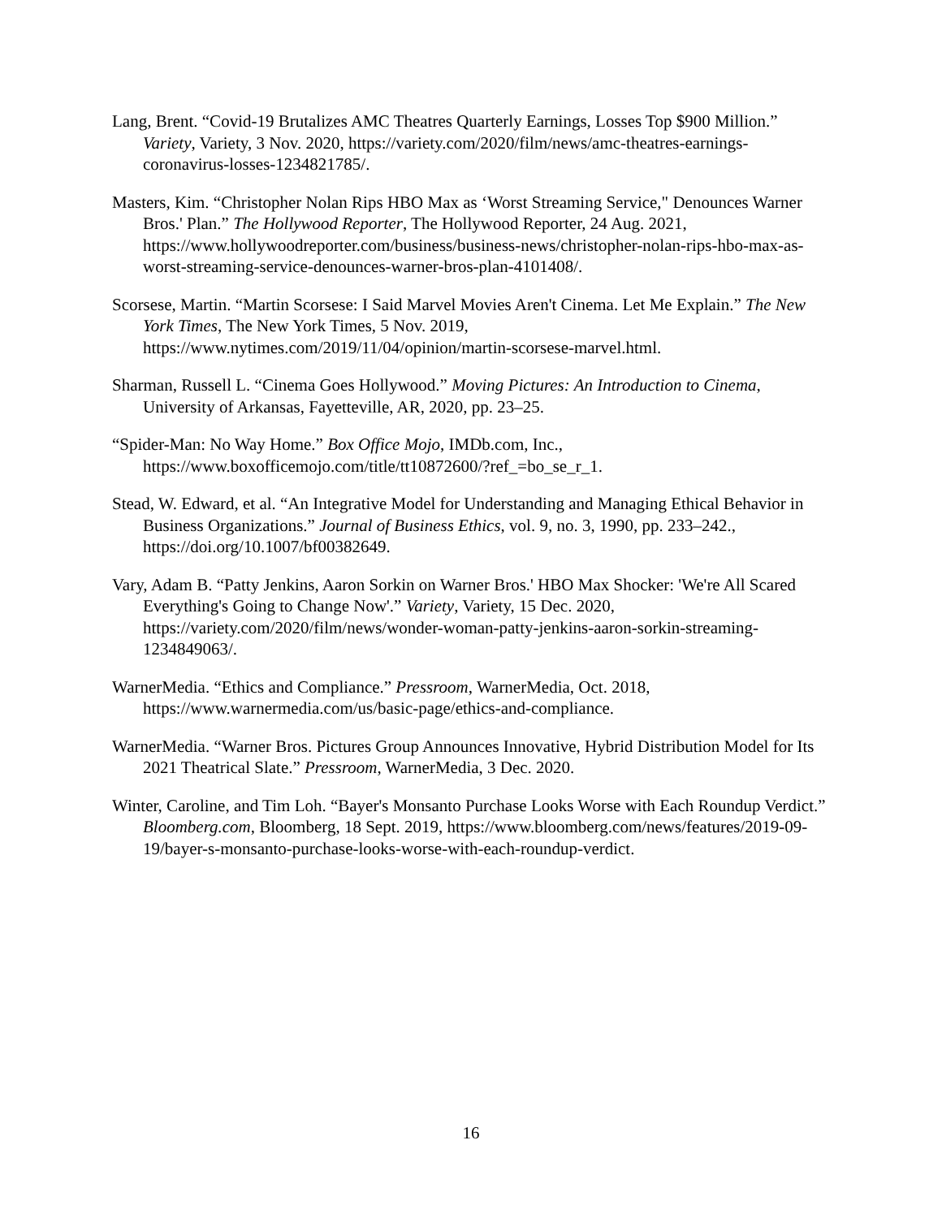Lang, Brent. “Covid-19 Brutalizes AMC Theatres Quarterly Earnings, Losses Top $900 Million.” Variety, Variety, 3 Nov. 2020, https://variety.com/2020/film/news/amc-theatres-earnings-coronavirus-losses-1234821785/.
Masters, Kim. “Christopher Nolan Rips HBO Max as ‘Worst Streaming Service," Denounces Warner Bros.' Plan.” The Hollywood Reporter, The Hollywood Reporter, 24 Aug. 2021, https://www.hollywoodreporter.com/business/business-news/christopher-nolan-rips-hbo-max-as-worst-streaming-service-denounces-warner-bros-plan-4101408/.
Scorsese, Martin. “Martin Scorsese: I Said Marvel Movies Aren't Cinema. Let Me Explain.” The New York Times, The New York Times, 5 Nov. 2019, https://www.nytimes.com/2019/11/04/opinion/martin-scorsese-marvel.html.
Sharman, Russell L. “Cinema Goes Hollywood.” Moving Pictures: An Introduction to Cinema, University of Arkansas, Fayetteville, AR, 2020, pp. 23–25.
“Spider-Man: No Way Home.” Box Office Mojo, IMDb.com, Inc., https://www.boxofficemojo.com/title/tt10872600/?ref_=bo_se_r_1.
Stead, W. Edward, et al. “An Integrative Model for Understanding and Managing Ethical Behavior in Business Organizations.” Journal of Business Ethics, vol. 9, no. 3, 1990, pp. 233–242., https://doi.org/10.1007/bf00382649.
Vary, Adam B. “Patty Jenkins, Aaron Sorkin on Warner Bros.' HBO Max Shocker: 'We're All Scared Everything's Going to Change Now'.” Variety, Variety, 15 Dec. 2020, https://variety.com/2020/film/news/wonder-woman-patty-jenkins-aaron-sorkin-streaming-1234849063/.
WarnerMedia. “Ethics and Compliance.” Pressroom, WarnerMedia, Oct. 2018, https://www.warnermedia.com/us/basic-page/ethics-and-compliance.
WarnerMedia. “Warner Bros. Pictures Group Announces Innovative, Hybrid Distribution Model for Its 2021 Theatrical Slate.” Pressroom, WarnerMedia, 3 Dec. 2020.
Winter, Caroline, and Tim Loh. “Bayer's Monsanto Purchase Looks Worse with Each Roundup Verdict.” Bloomberg.com, Bloomberg, 18 Sept. 2019, https://www.bloomberg.com/news/features/2019-09-19/bayer-s-monsanto-purchase-looks-worse-with-each-roundup-verdict.
16